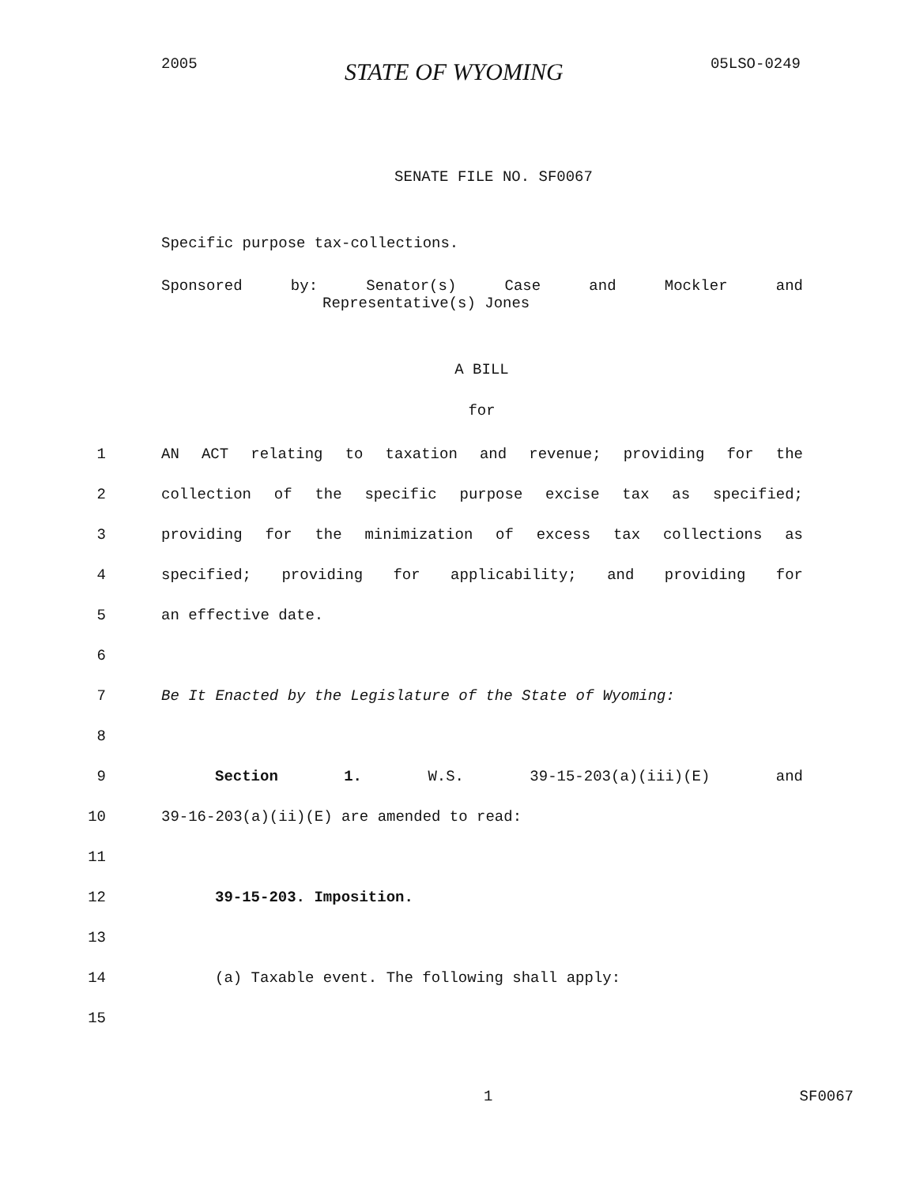2005 STATE OF WYOMING 05LSO-0249
SENATE FILE NO. SF0067
Specific purpose tax-collections.
Sponsored by: Senator(s) Case and Mockler and
Representative(s) Jones
A BILL
for
1 AN ACT relating to taxation and revenue; providing for the
2 collection of the specific purpose excise tax as specified;
3 providing for the minimization of excess tax collections as
4 specified; providing for applicability; and providing for
5 an effective date.
6
7 Be It Enacted by the Legislature of the State of Wyoming:
8
9 Section 1. W.S. 39-15-203(a)(iii)(E) and
10 39-16-203(a)(ii)(E) are amended to read:
11
12 39-15-203. Imposition.
13
14 (a) Taxable event. The following shall apply:
15
1 SF0067